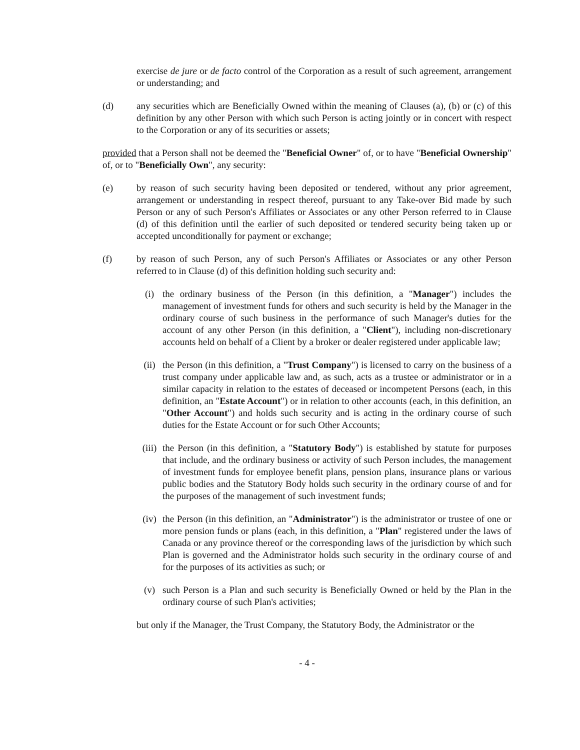exercise de jure or de facto control of the Corporation as a result of such agreement, arrangement or understanding; and
(d) any securities which are Beneficially Owned within the meaning of Clauses (a), (b) or (c) of this definition by any other Person with which such Person is acting jointly or in concert with respect to the Corporation or any of its securities or assets;
provided that a Person shall not be deemed the "Beneficial Owner" of, or to have "Beneficial Ownership" of, or to "Beneficially Own", any security:
(e) by reason of such security having been deposited or tendered, without any prior agreement, arrangement or understanding in respect thereof, pursuant to any Take-over Bid made by such Person or any of such Person's Affiliates or Associates or any other Person referred to in Clause (d) of this definition until the earlier of such deposited or tendered security being taken up or accepted unconditionally for payment or exchange;
(f) by reason of such Person, any of such Person's Affiliates or Associates or any other Person referred to in Clause (d) of this definition holding such security and:
(i) the ordinary business of the Person (in this definition, a "Manager") includes the management of investment funds for others and such security is held by the Manager in the ordinary course of such business in the performance of such Manager's duties for the account of any other Person (in this definition, a "Client"), including non-discretionary accounts held on behalf of a Client by a broker or dealer registered under applicable law;
(ii) the Person (in this definition, a "Trust Company") is licensed to carry on the business of a trust company under applicable law and, as such, acts as a trustee or administrator or in a similar capacity in relation to the estates of deceased or incompetent Persons (each, in this definition, an "Estate Account") or in relation to other accounts (each, in this definition, an "Other Account") and holds such security and is acting in the ordinary course of such duties for the Estate Account or for such Other Accounts;
(iii)
the Person (in this definition, a "Statutory Body") is established by statute for purposes that include, and the ordinary business or activity of such Person includes, the management of investment funds for employee benefit plans, pension plans, insurance plans or various public bodies and the Statutory Body holds such security in the ordinary course of and for the purposes of the management of such investment funds;
(iv) the Person (in this definition, an "Administrator") is the administrator or trustee of one or more pension funds or plans (each, in this definition, a "Plan" registered under the laws of Canada or any province thereof or the corresponding laws of the jurisdiction by which such Plan is governed and the Administrator holds such security in the ordinary course of and for the purposes of its activities as such; or
(v) such Person is a Plan and such security is Beneficially Owned or held by the Plan in the ordinary course of such Plan's activities;
but only if the Manager, the Trust Company, the Statutory Body, the Administrator or the
- 4 -